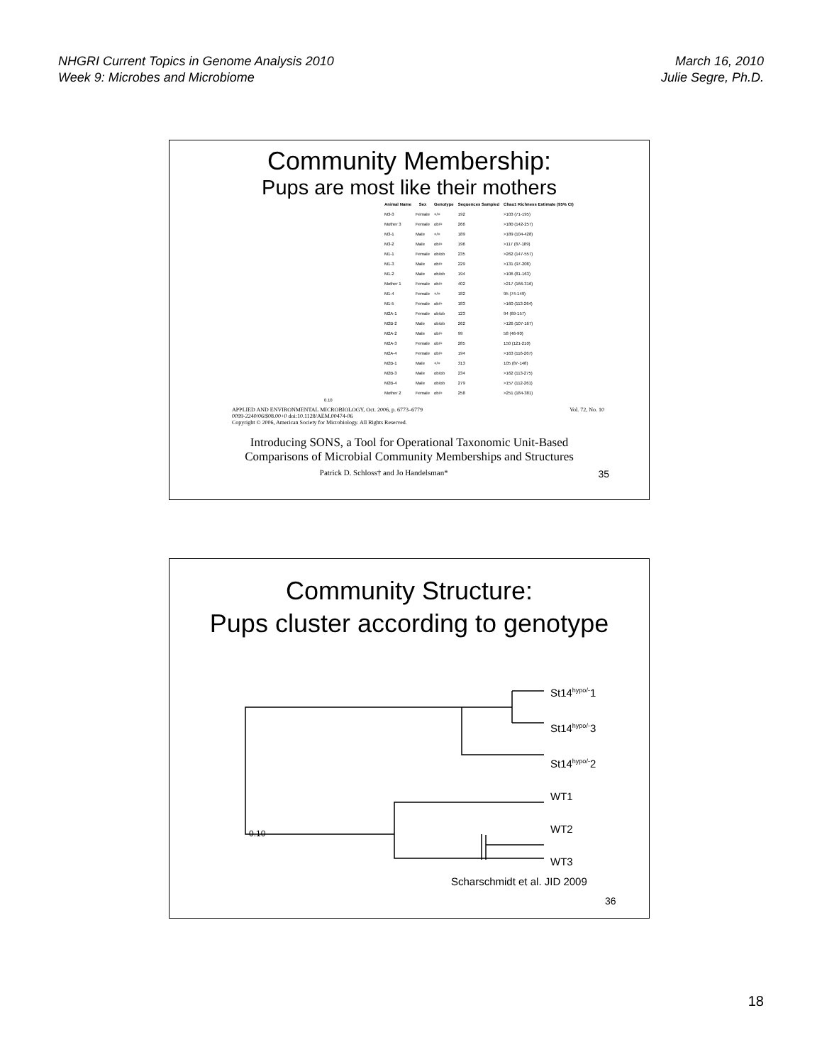NHGRI Current Topics in Genome Analysis 2010
Week 9: Microbes and Microbiome
March 16, 2010
Julie Segre, Ph.D.
Community Membership:
Pups are most like their mothers
| Animal Name | Sex | Genotype | Sequences Sampled | Chao1 Richness Estimate (95% CI) |
| --- | --- | --- | --- | --- |
| M3-3 | Female | +/+ | 192 | >103 (71-195) |
| Mother 3 | Female | ob/+ | 266 | >180 (142-257) |
| M3-1 | Male | +/+ | 189 | >189 (104-428) |
| M3-2 | Male | ob/+ | 196 | >117 (87-189) |
| M1-1 | Female | ob/ob | 235 | >262 (147-557) |
| M1-3 | Male | ob/+ | 229 | >131 (97-208) |
| M1-2 | Male | ob/ob | 194 | >106 (81-163) |
| Mother 1 | Female | ob/+ | 402 | >217 (166-316) |
| M1-4 | Female | +/+ | 182 | 95 (74-149) |
| M1-5 | Female | ob/+ | 183 | >160 (113-264) |
| M2A-1 | Female | ob/ob | 123 | 94 (69-157) |
| M2B-2 | Male | ob/ob | 262 | >126 (107-167) |
| M2A-2 | Male | ob/+ | 99 | 58 (46-90) |
| M2A-3 | Female | ob/+ | 285 | 150 (121-210) |
| M2A-4 | Female | ob/+ | 194 | >163 (116-267) |
| M2B-1 | Male | +/+ | 313 | 105 (87-148) |
| M2B-3 | Male | ob/ob | 234 | >162 (113-275) |
| M2B-4 | Male | ob/ob | 279 | >157 (112-261) |
| Mother 2 | Female | ob/+ | 258 | >251 (184-381) |
0.10
APPLIED AND ENVIRONMENTAL MICROBIOLOGY, Oct. 2006, p. 6773–6779
0099-2240/06/$08.00+0 doi:10.1128/AEM.00474-06
Copyright © 2006, American Society for Microbiology. All Rights Reserved. Vol. 72, No. 10
Introducing SONS, a Tool for Operational Taxonomic Unit-Based
Comparisons of Microbial Community Memberships and Structures
Patrick D. Schloss† and Jo Handelsman* 35
Community Structure:
Pups cluster according to genotype
St14<sup>hypo/-</sup>1
St14<sup>hypo/-</sup>3
St14<sup>hypo/-</sup>2
WT1
WT2
WT3
0.10
Scharschmidt et al. JID 2009
36
18